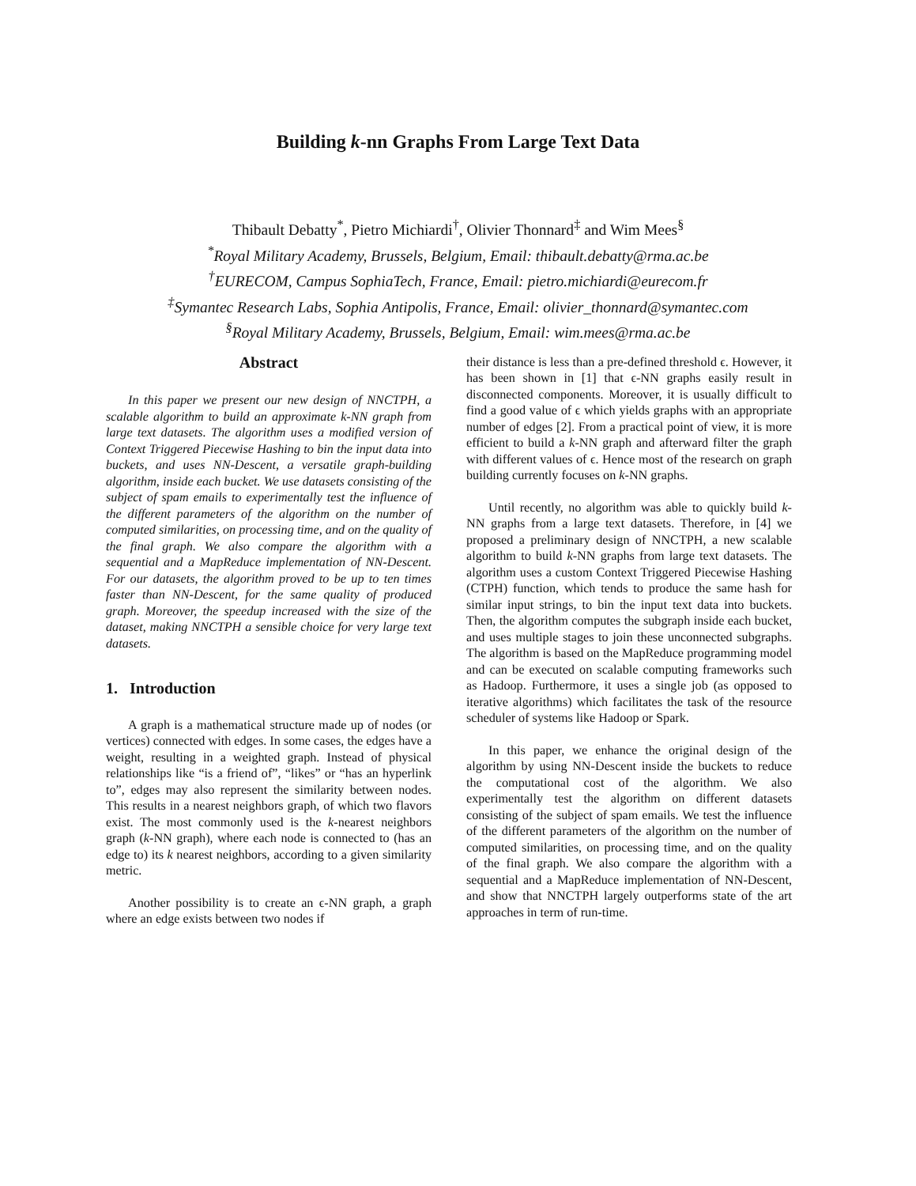Building k-nn Graphs From Large Text Data
Thibault Debatty<sup>*</sup>, Pietro Michiardi<sup>†</sup>, Olivier Thonnard<sup>‡</sup> and Wim Mees<sup>§</sup>
<sup>*</sup> Royal Military Academy, Brussels, Belgium, Email: thibault.debatty@rma.ac.be
<sup>†</sup> EURECOM, Campus SophiaTech, France, Email: pietro.michiardi@eurecom.fr
<sup>‡</sup> Symantec Research Labs, Sophia Antipolis, France, Email: olivier_thonnard@symantec.com
<sup>§</sup> Royal Military Academy, Brussels, Belgium, Email: wim.mees@rma.ac.be
Abstract
In this paper we present our new design of NNCTPH, a scalable algorithm to build an approximate k-NN graph from large text datasets. The algorithm uses a modified version of Context Triggered Piecewise Hashing to bin the input data into buckets, and uses NN-Descent, a versatile graph-building algorithm, inside each bucket. We use datasets consisting of the subject of spam emails to experimentally test the influence of the different parameters of the algorithm on the number of computed similarities, on processing time, and on the quality of the final graph. We also compare the algorithm with a sequential and a MapReduce implementation of NN-Descent. For our datasets, the algorithm proved to be up to ten times faster than NN-Descent, for the same quality of produced graph. Moreover, the speedup increased with the size of the dataset, making NNCTPH a sensible choice for very large text datasets.
1. Introduction
A graph is a mathematical structure made up of nodes (or vertices) connected with edges. In some cases, the edges have a weight, resulting in a weighted graph. Instead of physical relationships like “is a friend of”, “likes” or “has an hyperlink to”, edges may also represent the similarity between nodes. This results in a nearest neighbors graph, of which two flavors exist. The most commonly used is the k-nearest neighbors graph (k-NN graph), where each node is connected to (has an edge to) its k nearest neighbors, according to a given similarity metric.
Another possibility is to create an ϵ-NN graph, a graph where an edge exists between two nodes if
their distance is less than a pre-defined threshold ϵ. However, it has been shown in [1] that ϵ-NN graphs easily result in disconnected components. Moreover, it is usually difficult to find a good value of ϵ which yields graphs with an appropriate number of edges [2]. From a practical point of view, it is more efficient to build a k-NN graph and afterward filter the graph with different values of ϵ. Hence most of the research on graph building currently focuses on k-NN graphs.
Until recently, no algorithm was able to quickly build k-NN graphs from a large text datasets. Therefore, in [4] we proposed a preliminary design of NNCTPH, a new scalable algorithm to build k-NN graphs from large text datasets. The algorithm uses a custom Context Triggered Piecewise Hashing (CTPH) function, which tends to produce the same hash for similar input strings, to bin the input text data into buckets. Then, the algorithm computes the subgraph inside each bucket, and uses multiple stages to join these unconnected subgraphs. The algorithm is based on the MapReduce programming model and can be executed on scalable computing frameworks such as Hadoop. Furthermore, it uses a single job (as opposed to iterative algorithms) which facilitates the task of the resource scheduler of systems like Hadoop or Spark.
In this paper, we enhance the original design of the algorithm by using NN-Descent inside the buckets to reduce the computational cost of the algorithm. We also experimentally test the algorithm on different datasets consisting of the subject of spam emails. We test the influence of the different parameters of the algorithm on the number of computed similarities, on processing time, and on the quality of the final graph. We also compare the algorithm with a sequential and a MapReduce implementation of NN-Descent, and show that NNCTPH largely outperforms state of the art approaches in term of run-time.